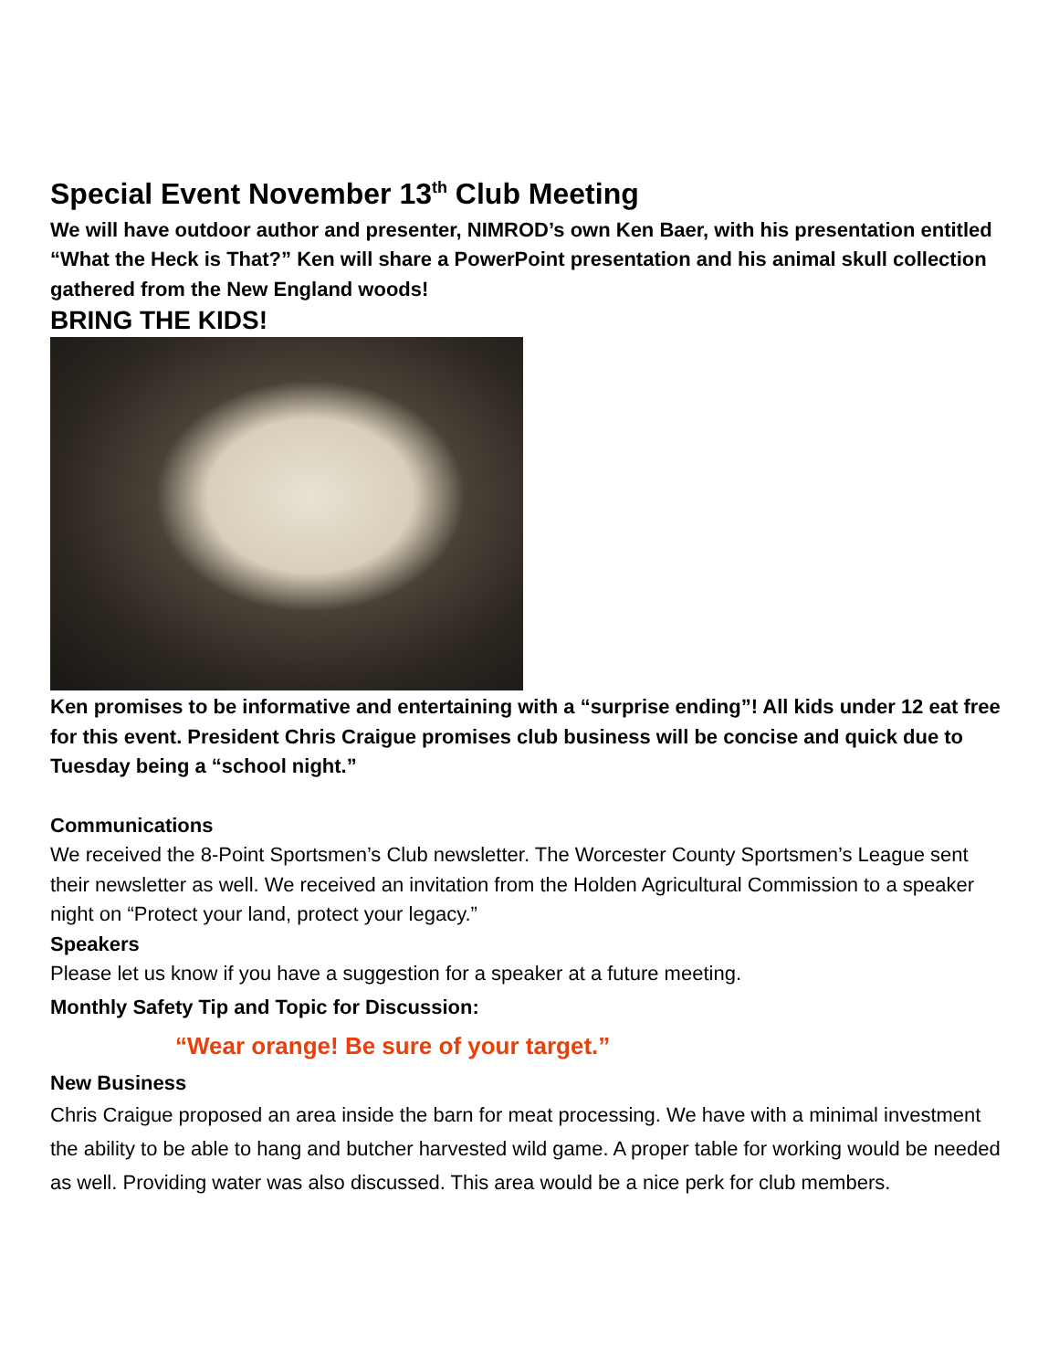Special Event November 13<sup>th</sup> Club Meeting
We will have outdoor author and presenter, NIMROD’s own Ken Baer, with his presentation entitled “What the Heck is That?” Ken will share a PowerPoint presentation and his animal skull collection gathered from the New England woods!
BRING THE KIDS!
Ken promises to be informative and entertaining with a “surprise ending”! All kids under 12 eat free for this event. President Chris Craigue promises club business will be concise and quick due to Tuesday being a “school night.”
Communications
We received the 8-Point Sportsmen’s Club newsletter. The Worcester County Sportsmen’s League sent their newsletter as well. We received an invitation from the Holden Agricultural Commission to a speaker night on “Protect your land, protect your legacy.”
Speakers
Please let us know if you have a suggestion for a speaker at a future meeting.
Monthly Safety Tip and Topic for Discussion:
“Wear orange! Be sure of your target.”
New Business
Chris Craigue proposed an area inside the barn for meat processing. We have with a minimal investment the ability to be able to hang and butcher harvested wild game. A proper table for working would be needed as well. Providing water was also discussed. This area would be a nice perk for club members.